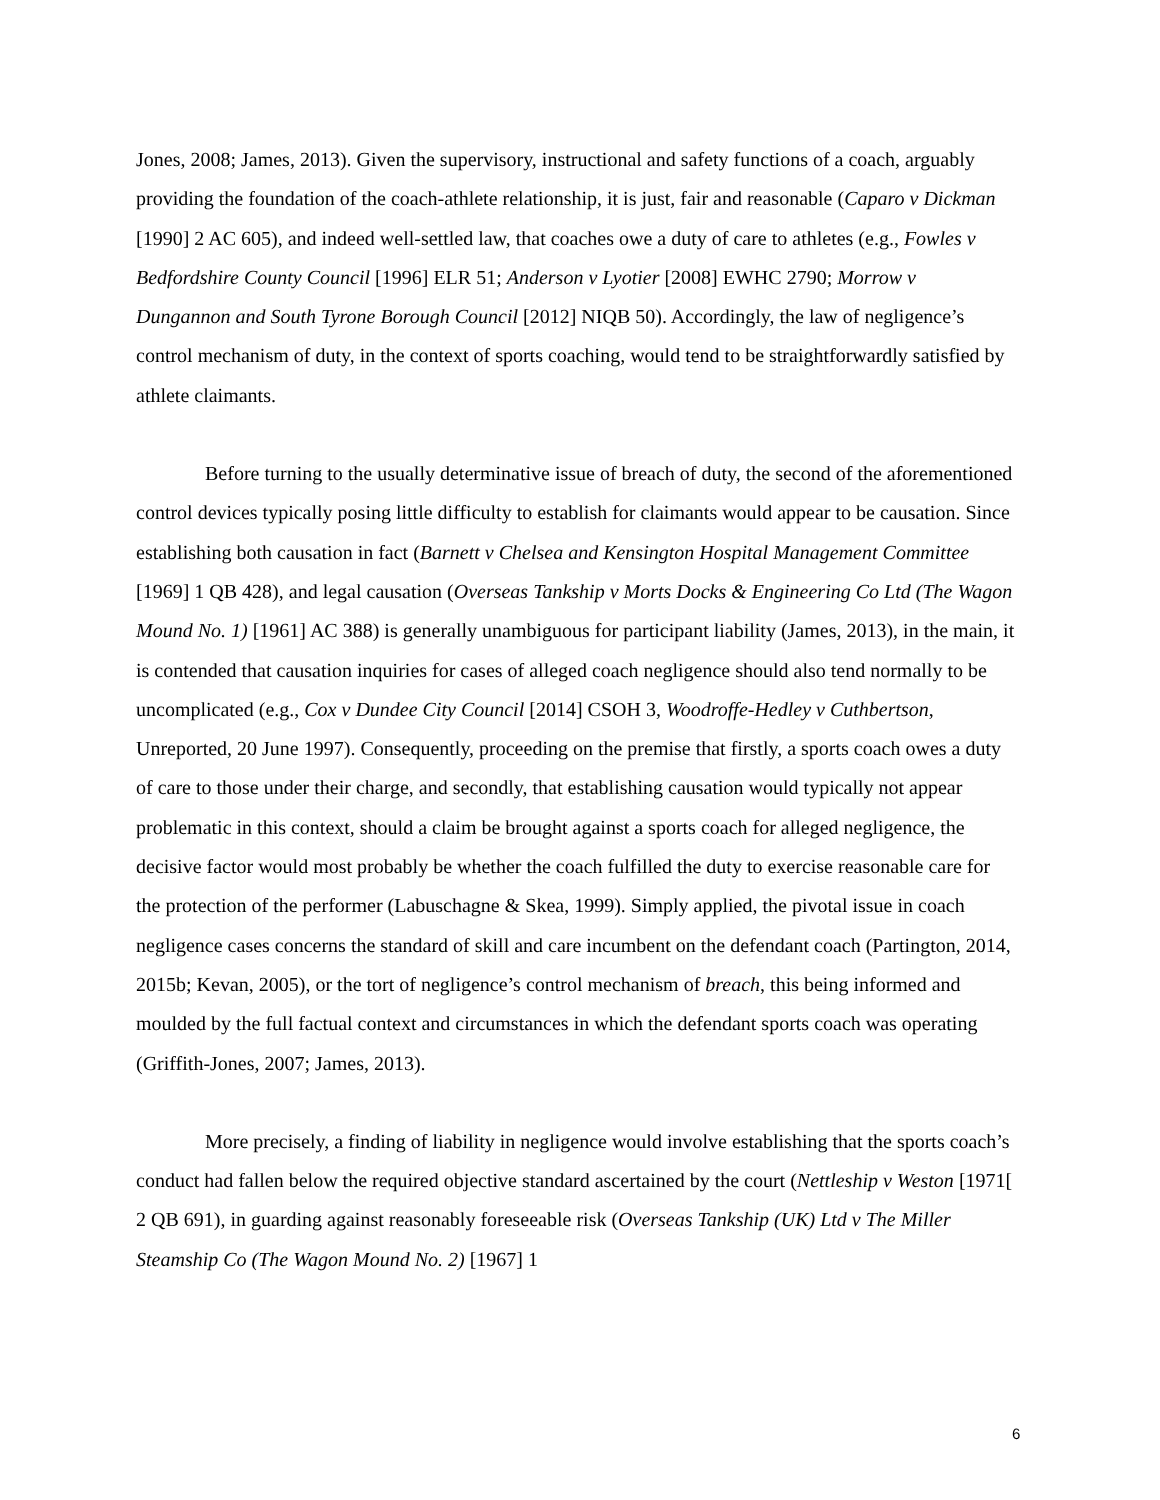Jones, 2008; James, 2013). Given the supervisory, instructional and safety functions of a coach, arguably providing the foundation of the coach-athlete relationship, it is just, fair and reasonable (Caparo v Dickman [1990] 2 AC 605), and indeed well-settled law, that coaches owe a duty of care to athletes (e.g., Fowles v Bedfordshire County Council [1996] ELR 51; Anderson v Lyotier [2008] EWHC 2790; Morrow v Dungannon and South Tyrone Borough Council [2012] NIQB 50). Accordingly, the law of negligence’s control mechanism of duty, in the context of sports coaching, would tend to be straightforwardly satisfied by athlete claimants.
Before turning to the usually determinative issue of breach of duty, the second of the aforementioned control devices typically posing little difficulty to establish for claimants would appear to be causation. Since establishing both causation in fact (Barnett v Chelsea and Kensington Hospital Management Committee [1969] 1 QB 428), and legal causation (Overseas Tankship v Morts Docks & Engineering Co Ltd (The Wagon Mound No. 1) [1961] AC 388) is generally unambiguous for participant liability (James, 2013), in the main, it is contended that causation inquiries for cases of alleged coach negligence should also tend normally to be uncomplicated (e.g., Cox v Dundee City Council [2014] CSOH 3, Woodroffe-Hedley v Cuthbertson, Unreported, 20 June 1997). Consequently, proceeding on the premise that firstly, a sports coach owes a duty of care to those under their charge, and secondly, that establishing causation would typically not appear problematic in this context, should a claim be brought against a sports coach for alleged negligence, the decisive factor would most probably be whether the coach fulfilled the duty to exercise reasonable care for the protection of the performer (Labuschagne & Skea, 1999). Simply applied, the pivotal issue in coach negligence cases concerns the standard of skill and care incumbent on the defendant coach (Partington, 2014, 2015b; Kevan, 2005), or the tort of negligence’s control mechanism of breach, this being informed and moulded by the full factual context and circumstances in which the defendant sports coach was operating (Griffith-Jones, 2007; James, 2013).
More precisely, a finding of liability in negligence would involve establishing that the sports coach’s conduct had fallen below the required objective standard ascertained by the court (Nettleship v Weston [1971[ 2 QB 691), in guarding against reasonably foreseeable risk (Overseas Tankship (UK) Ltd v The Miller Steamship Co (The Wagon Mound No. 2) [1967] 1
6